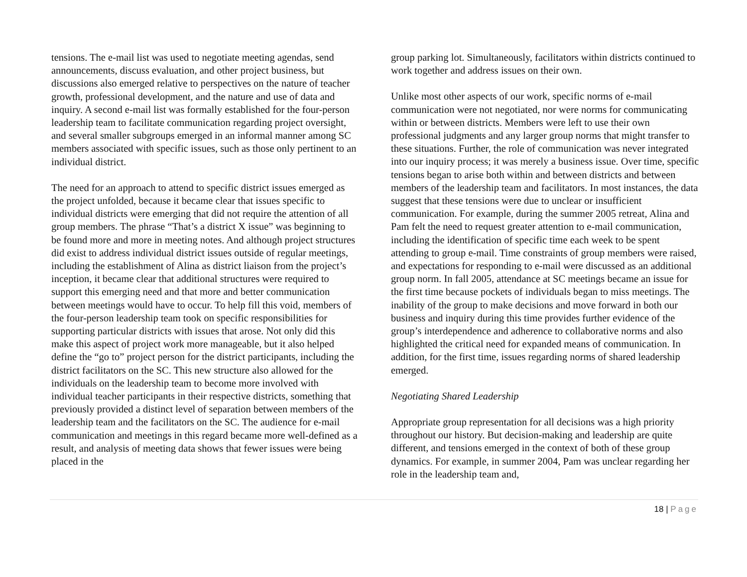tensions. The e-mail list was used to negotiate meeting agendas, send announcements, discuss evaluation, and other project business, but discussions also emerged relative to perspectives on the nature of teacher growth, professional development, and the nature and use of data and inquiry. A second e-mail list was formally established for the four-person leadership team to facilitate communication regarding project oversight, and several smaller subgroups emerged in an informal manner among SC members associated with specific issues, such as those only pertinent to an individual district.
The need for an approach to attend to specific district issues emerged as the project unfolded, because it became clear that issues specific to individual districts were emerging that did not require the attention of all group members. The phrase “That’s a district X issue” was beginning to be found more and more in meeting notes. And although project structures did exist to address individual district issues outside of regular meetings, including the establishment of Alina as district liaison from the project’s inception, it became clear that additional structures were required to support this emerging need and that more and better communication between meetings would have to occur. To help fill this void, members of the four-person leadership team took on specific responsibilities for supporting particular districts with issues that arose. Not only did this make this aspect of project work more manageable, but it also helped define the “go to” project person for the district participants, including the district facilitators on the SC. This new structure also allowed for the individuals on the leadership team to become more involved with individual teacher participants in their respective districts, something that previously provided a distinct level of separation between members of the leadership team and the facilitators on the SC. The audience for e-mail communication and meetings in this regard became more well-defined as a result, and analysis of meeting data shows that fewer issues were being placed in the
group parking lot. Simultaneously, facilitators within districts continued to work together and address issues on their own.
Unlike most other aspects of our work, specific norms of e-mail communication were not negotiated, nor were norms for communicating within or between districts. Members were left to use their own professional judgments and any larger group norms that might transfer to these situations. Further, the role of communication was never integrated into our inquiry process; it was merely a business issue. Over time, specific tensions began to arise both within and between districts and between members of the leadership team and facilitators. In most instances, the data suggest that these tensions were due to unclear or insufficient communication. For example, during the summer 2005 retreat, Alina and Pam felt the need to request greater attention to e-mail communication, including the identification of specific time each week to be spent attending to group e-mail. Time constraints of group members were raised, and expectations for responding to e-mail were discussed as an additional group norm. In fall 2005, attendance at SC meetings became an issue for the first time because pockets of individuals began to miss meetings. The inability of the group to make decisions and move forward in both our business and inquiry during this time provides further evidence of the group’s interdependence and adherence to collaborative norms and also highlighted the critical need for expanded means of communication. In addition, for the first time, issues regarding norms of shared leadership emerged.
Negotiating Shared Leadership
Appropriate group representation for all decisions was a high priority throughout our history. But decision-making and leadership are quite different, and tensions emerged in the context of both of these group dynamics. For example, in summer 2004, Pam was unclear regarding her role in the leadership team and,
18 | Page